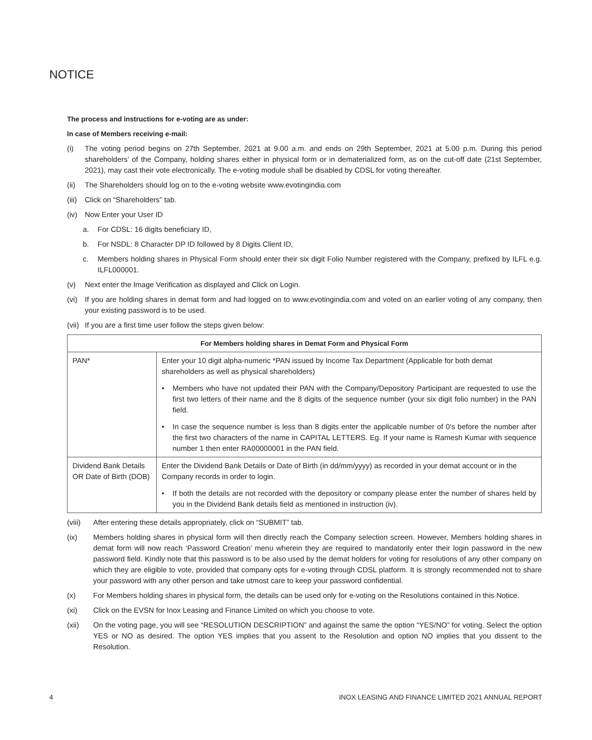NOTICE
The process and instructions for e-voting are as under:
In case of Members receiving e-mail:
(i) The voting period begins on 27th September, 2021 at 9.00 a.m. and ends on 29th September, 2021 at 5.00 p.m. During this period shareholders’ of the Company, holding shares either in physical form or in dematerialized form, as on the cut-off date (21st September, 2021), may cast their vote electronically. The e-voting module shall be disabled by CDSL for voting thereafter.
(ii) The Shareholders should log on to the e-voting website www.evotingindia.com
(iii) Click on “Shareholders” tab.
(iv) Now Enter your User ID
a. For CDSL: 16 digits beneficiary ID,
b. For NSDL: 8 Character DP ID followed by 8 Digits Client ID,
c. Members holding shares in Physical Form should enter their six digit Folio Number registered with the Company, prefixed by ILFL e.g. ILFL000001.
(v) Next enter the Image Verification as displayed and Click on Login.
(vi) If you are holding shares in demat form and had logged on to www.evotingindia.com and voted on an earlier voting of any company, then your existing password is to be used.
(vii) If you are a first time user follow the steps given below:
| For Members holding shares in Demat Form and Physical Form | |
| --- | --- |
| PAN* | Enter your 10 digit alpha-numeric *PAN issued by Income Tax Department (Applicable for both demat shareholders as well as physical shareholders) |
| | • Members who have not updated their PAN with the Company/Depository Participant are requested to use the first two letters of their name and the 8 digits of the sequence number (your six digit folio number) in the PAN field. |
| | • In case the sequence number is less than 8 digits enter the applicable number of 0’s before the number after the first two characters of the name in CAPITAL LETTERS. Eg. If your name is Ramesh Kumar with sequence number 1 then enter RA00000001 in the PAN field. |
| Dividend Bank Details OR Date of Birth (DOB) | Enter the Dividend Bank Details or Date of Birth (in dd/mm/yyyy) as recorded in your demat account or in the Company records in order to login. |
| | • If both the details are not recorded with the depository or company please enter the number of shares held by you in the Dividend Bank details field as mentioned in instruction (iv). |
(viii) After entering these details appropriately, click on “SUBMIT” tab.
(ix) Members holding shares in physical form will then directly reach the Company selection screen. However, Members holding shares in demat form will now reach ‘Password Creation’ menu wherein they are required to mandatorily enter their login password in the new password field. Kindly note that this password is to be also used by the demat holders for voting for resolutions of any other company on which they are eligible to vote, provided that company opts for e-voting through CDSL platform. It is strongly recommended not to share your password with any other person and take utmost care to keep your password confidential.
(x) For Members holding shares in physical form, the details can be used only for e-voting on the Resolutions contained in this Notice.
(xi) Click on the EVSN for Inox Leasing and Finance Limited on which you choose to vote.
(xii) On the voting page, you will see “RESOLUTION DESCRIPTION” and against the same the option “YES/NO” for voting. Select the option YES or NO as desired. The option YES implies that you assent to the Resolution and option NO implies that you dissent to the Resolution.
4 INOX LEASING AND FINANCE LIMITED 2021 ANNUAL REPORT